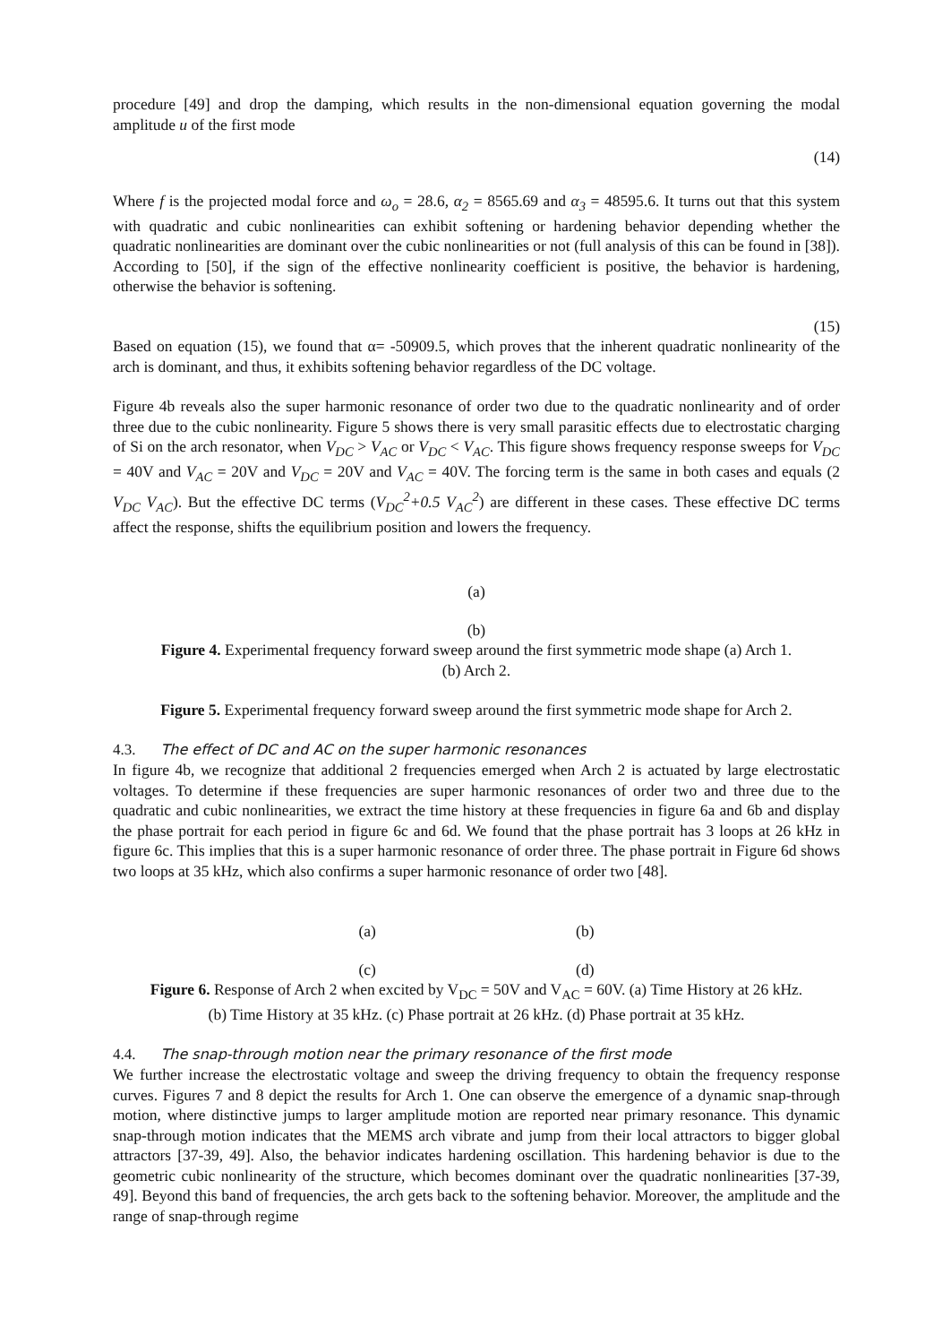procedure [49] and drop the damping, which results in the non-dimensional equation governing the modal amplitude u of the first mode
(14)
Where f is the projected modal force and ω<sub>o</sub> = 28.6, α<sub>2</sub> = 8565.69 and α<sub>3</sub> = 48595.6. It turns out that this system with quadratic and cubic nonlinearities can exhibit softening or hardening behavior depending whether the quadratic nonlinearities are dominant over the cubic nonlinearities or not (full analysis of this can be found in [38]). According to [50], if the sign of the effective nonlinearity coefficient is positive, the behavior is hardening, otherwise the behavior is softening.
(15)
Based on equation (15), we found that α= -50909.5, which proves that the inherent quadratic nonlinearity of the arch is dominant, and thus, it exhibits softening behavior regardless of the DC voltage.
Figure 4b reveals also the super harmonic resonance of order two due to the quadratic nonlinearity and of order three due to the cubic nonlinearity. Figure 5 shows there is very small parasitic effects due to electrostatic charging of Si on the arch resonator, when V<sub>DC</sub> > V<sub>AC</sub> or V<sub>DC</sub> < V<sub>AC</sub>. This figure shows frequency response sweeps for V<sub>DC</sub> = 40V and V<sub>AC</sub> = 20V and V<sub>DC</sub> = 20V and V<sub>AC</sub> = 40V. The forcing term is the same in both cases and equals (2 V<sub>DC</sub> V<sub>AC</sub>). But the effective DC terms (V<sub>DC</sub><sup>2</sup>+0.5 V<sub>AC</sub><sup>2</sup>) are different in these cases. These effective DC terms affect the response, shifts the equilibrium position and lowers the frequency.
(a)
(b)
Figure 4. Experimental frequency forward sweep around the first symmetric mode shape (a) Arch 1.
(b) Arch 2.
Figure 5. Experimental frequency forward sweep around the first symmetric mode shape for Arch 2.
4.3. The effect of DC and AC on the super harmonic resonances
In figure 4b, we recognize that additional 2 frequencies emerged when Arch 2 is actuated by large electrostatic voltages. To determine if these frequencies are super harmonic resonances of order two and three due to the quadratic and cubic nonlinearities, we extract the time history at these frequencies in figure 6a and 6b and display the phase portrait for each period in figure 6c and 6d. We found that the phase portrait has 3 loops at 26 kHz in figure 6c. This implies that this is a super harmonic resonance of order three. The phase portrait in Figure 6d shows two loops at 35 kHz, which also confirms a super harmonic resonance of order two [48].
(a) (b)
(c) (d)
Figure 6. Response of Arch 2 when excited by V<sub>DC</sub> = 50V and V<sub>AC</sub> = 60V. (a) Time History at 26 kHz.
(b) Time History at 35 kHz. (c) Phase portrait at 26 kHz. (d) Phase portrait at 35 kHz.
4.4. The snap-through motion near the primary resonance of the first mode
We further increase the electrostatic voltage and sweep the driving frequency to obtain the frequency response curves. Figures 7 and 8 depict the results for Arch 1. One can observe the emergence of a dynamic snap-through motion, where distinctive jumps to larger amplitude motion are reported near primary resonance. This dynamic snap-through motion indicates that the MEMS arch vibrate and jump from their local attractors to bigger global attractors [37-39, 49]. Also, the behavior indicates hardening oscillation. This hardening behavior is due to the geometric cubic nonlinearity of the structure, which becomes dominant over the quadratic nonlinearities [37-39, 49]. Beyond this band of frequencies, the arch gets back to the softening behavior. Moreover, the amplitude and the range of snap-through regime